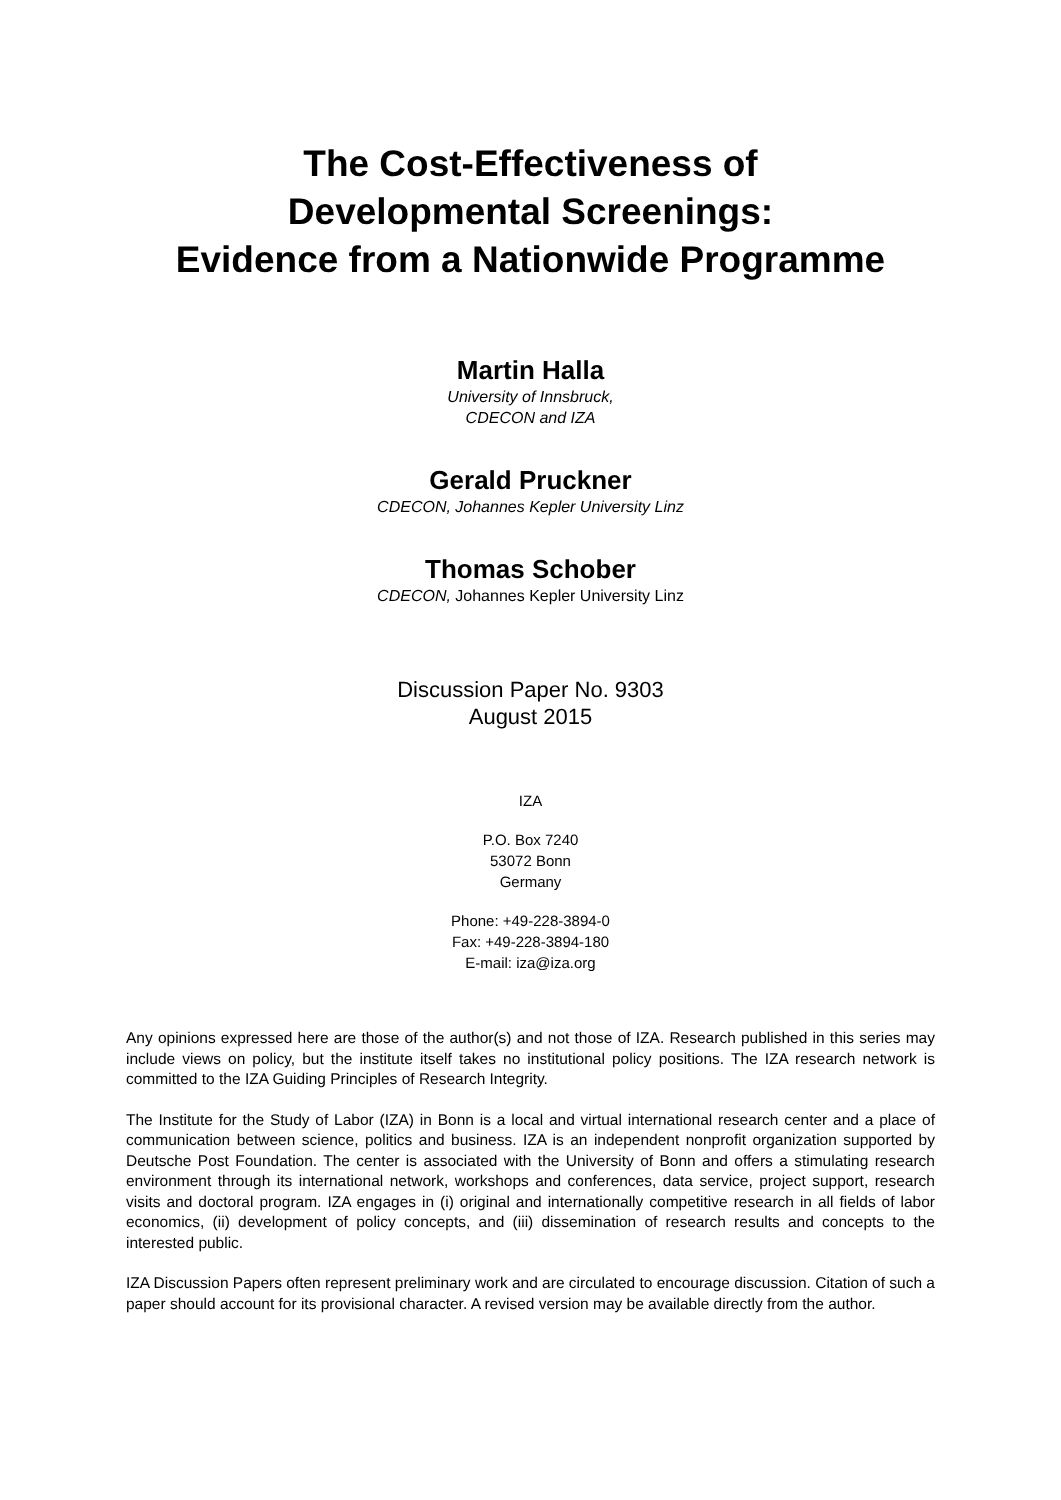The Cost-Effectiveness of
Developmental Screenings:
Evidence from a Nationwide Programme
Martin Halla
University of Innsbruck,
CDECON and IZA
Gerald Pruckner
CDECON, Johannes Kepler University Linz
Thomas Schober
CDECON, Johannes Kepler University Linz
Discussion Paper No. 9303
August 2015
IZA
P.O. Box 7240
53072 Bonn
Germany
Phone: +49-228-3894-0
Fax: +49-228-3894-180
E-mail: iza@iza.org
Any opinions expressed here are those of the author(s) and not those of IZA. Research published in this series may include views on policy, but the institute itself takes no institutional policy positions. The IZA research network is committed to the IZA Guiding Principles of Research Integrity.
The Institute for the Study of Labor (IZA) in Bonn is a local and virtual international research center and a place of communication between science, politics and business. IZA is an independent nonprofit organization supported by Deutsche Post Foundation. The center is associated with the University of Bonn and offers a stimulating research environment through its international network, workshops and conferences, data service, project support, research visits and doctoral program. IZA engages in (i) original and internationally competitive research in all fields of labor economics, (ii) development of policy concepts, and (iii) dissemination of research results and concepts to the interested public.
IZA Discussion Papers often represent preliminary work and are circulated to encourage discussion. Citation of such a paper should account for its provisional character. A revised version may be available directly from the author.